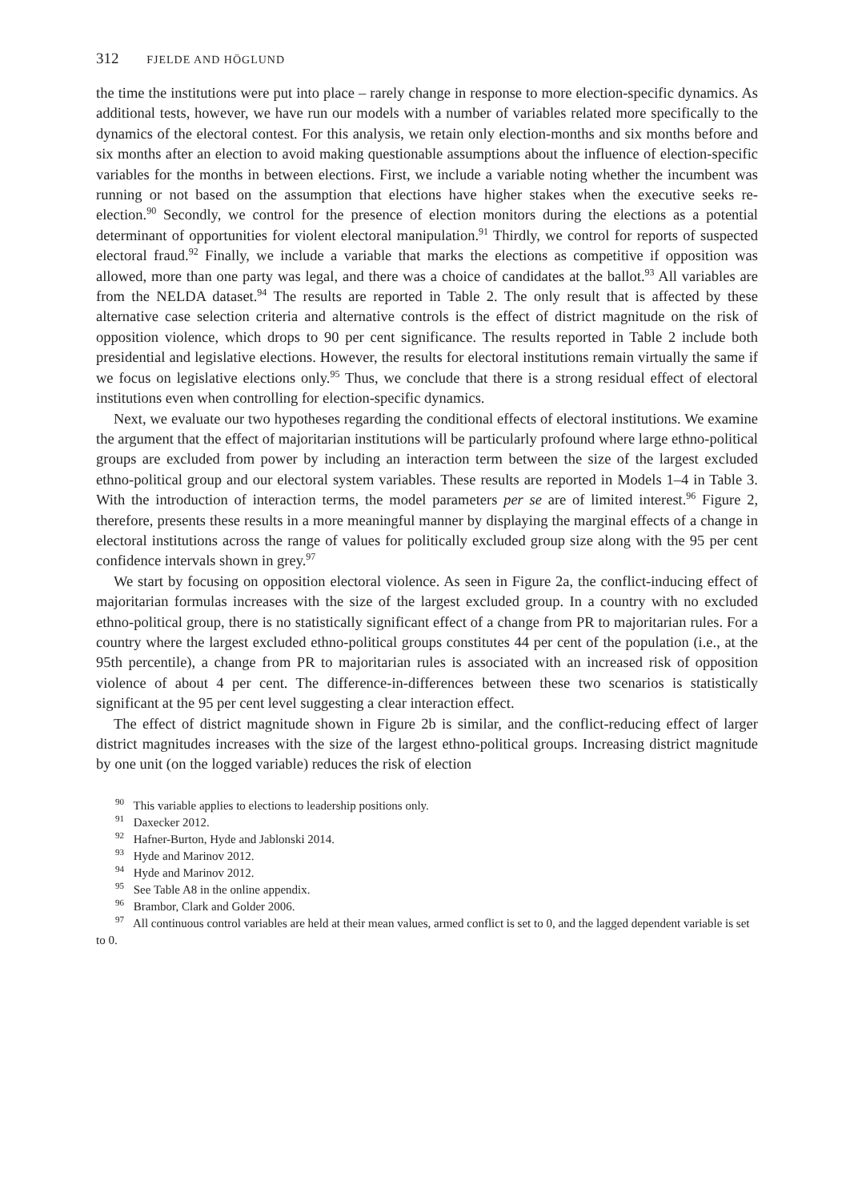312 FJELDE AND HÖGLUND
the time the institutions were put into place – rarely change in response to more election-specific dynamics. As additional tests, however, we have run our models with a number of variables related more specifically to the dynamics of the electoral contest. For this analysis, we retain only election-months and six months before and six months after an election to avoid making questionable assumptions about the influence of election-specific variables for the months in between elections. First, we include a variable noting whether the incumbent was running or not based on the assumption that elections have higher stakes when the executive seeks re-election.<sup>90</sup> Secondly, we control for the presence of election monitors during the elections as a potential determinant of opportunities for violent electoral manipulation.<sup>91</sup> Thirdly, we control for reports of suspected electoral fraud.<sup>92</sup> Finally, we include a variable that marks the elections as competitive if opposition was allowed, more than one party was legal, and there was a choice of candidates at the ballot.<sup>93</sup> All variables are from the NELDA dataset.<sup>94</sup> The results are reported in Table 2. The only result that is affected by these alternative case selection criteria and alternative controls is the effect of district magnitude on the risk of opposition violence, which drops to 90 per cent significance. The results reported in Table 2 include both presidential and legislative elections. However, the results for electoral institutions remain virtually the same if we focus on legislative elections only.<sup>95</sup> Thus, we conclude that there is a strong residual effect of electoral institutions even when controlling for election-specific dynamics.
Next, we evaluate our two hypotheses regarding the conditional effects of electoral institutions. We examine the argument that the effect of majoritarian institutions will be particularly profound where large ethno-political groups are excluded from power by including an interaction term between the size of the largest excluded ethno-political group and our electoral system variables. These results are reported in Models 1–4 in Table 3. With the introduction of interaction terms, the model parameters per se are of limited interest.<sup>96</sup> Figure 2, therefore, presents these results in a more meaningful manner by displaying the marginal effects of a change in electoral institutions across the range of values for politically excluded group size along with the 95 per cent confidence intervals shown in grey.<sup>97</sup>
We start by focusing on opposition electoral violence. As seen in Figure 2a, the conflict-inducing effect of majoritarian formulas increases with the size of the largest excluded group. In a country with no excluded ethno-political group, there is no statistically significant effect of a change from PR to majoritarian rules. For a country where the largest excluded ethno-political groups constitutes 44 per cent of the population (i.e., at the 95th percentile), a change from PR to majoritarian rules is associated with an increased risk of opposition violence of about 4 per cent. The difference-in-differences between these two scenarios is statistically significant at the 95 per cent level suggesting a clear interaction effect.
The effect of district magnitude shown in Figure 2b is similar, and the conflict-reducing effect of larger district magnitudes increases with the size of the largest ethno-political groups. Increasing district magnitude by one unit (on the logged variable) reduces the risk of election
<sup>90</sup> This variable applies to elections to leadership positions only.
<sup>91</sup> Daxecker 2012.
<sup>92</sup> Hafner-Burton, Hyde and Jablonski 2014.
<sup>93</sup> Hyde and Marinov 2012.
<sup>94</sup> Hyde and Marinov 2012.
<sup>95</sup> See Table A8 in the online appendix.
<sup>96</sup> Brambor, Clark and Golder 2006.
<sup>97</sup> All continuous control variables are held at their mean values, armed conflict is set to 0, and the lagged dependent variable is set to 0.